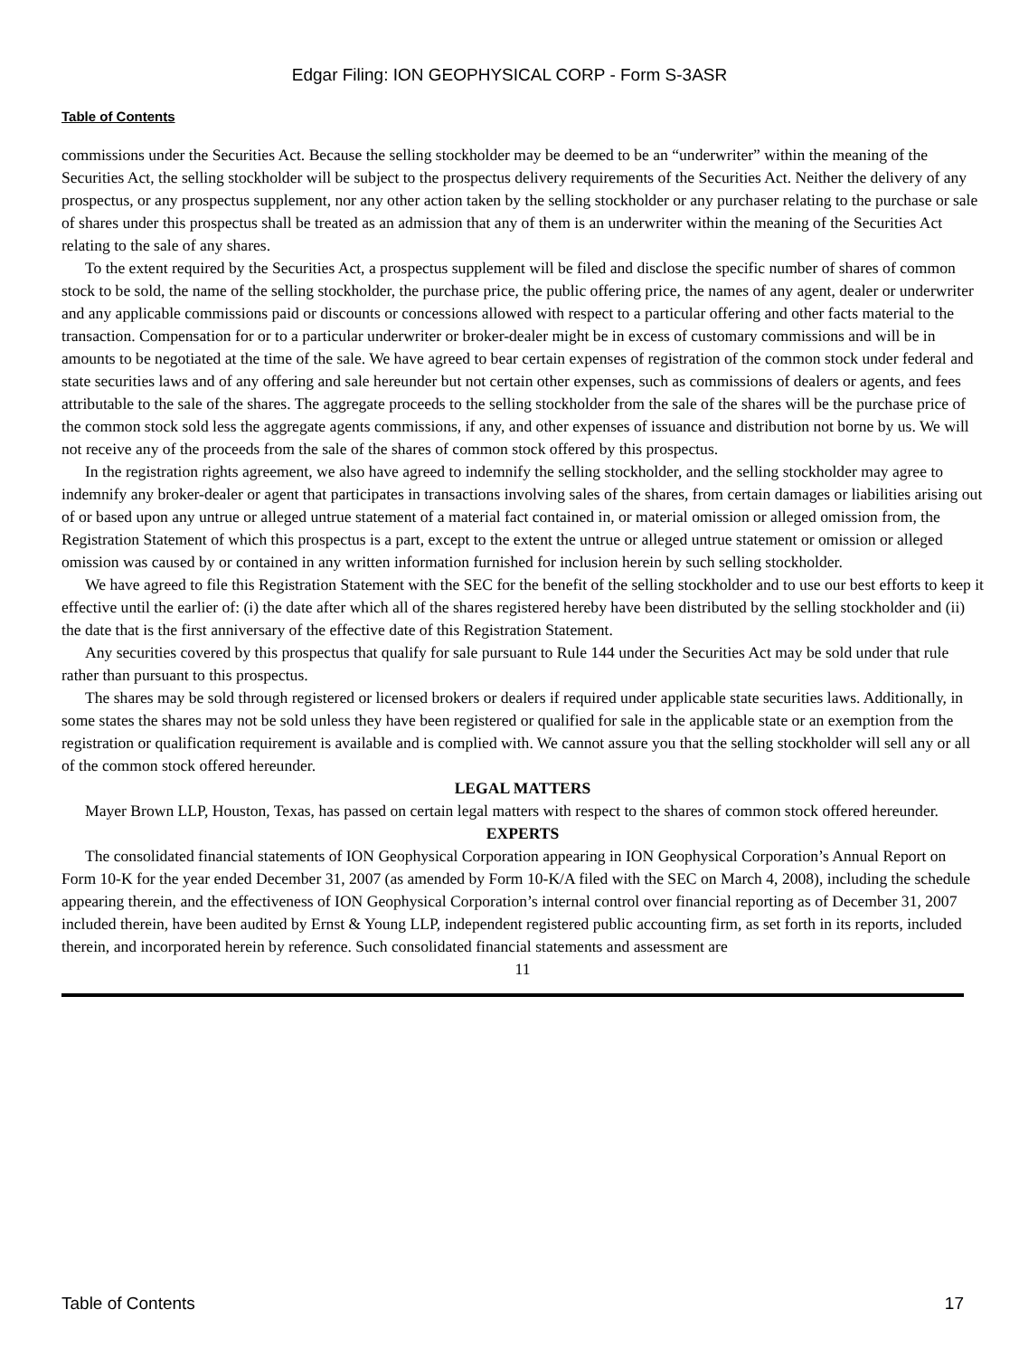Edgar Filing: ION GEOPHYSICAL CORP - Form S-3ASR
Table of Contents
commissions under the Securities Act. Because the selling stockholder may be deemed to be an “underwriter” within the meaning of the Securities Act, the selling stockholder will be subject to the prospectus delivery requirements of the Securities Act. Neither the delivery of any prospectus, or any prospectus supplement, nor any other action taken by the selling stockholder or any purchaser relating to the purchase or sale of shares under this prospectus shall be treated as an admission that any of them is an underwriter within the meaning of the Securities Act relating to the sale of any shares.
To the extent required by the Securities Act, a prospectus supplement will be filed and disclose the specific number of shares of common stock to be sold, the name of the selling stockholder, the purchase price, the public offering price, the names of any agent, dealer or underwriter and any applicable commissions paid or discounts or concessions allowed with respect to a particular offering and other facts material to the transaction. Compensation for or to a particular underwriter or broker-dealer might be in excess of customary commissions and will be in amounts to be negotiated at the time of the sale. We have agreed to bear certain expenses of registration of the common stock under federal and state securities laws and of any offering and sale hereunder but not certain other expenses, such as commissions of dealers or agents, and fees attributable to the sale of the shares. The aggregate proceeds to the selling stockholder from the sale of the shares will be the purchase price of the common stock sold less the aggregate agents commissions, if any, and other expenses of issuance and distribution not borne by us. We will not receive any of the proceeds from the sale of the shares of common stock offered by this prospectus.
In the registration rights agreement, we also have agreed to indemnify the selling stockholder, and the selling stockholder may agree to indemnify any broker-dealer or agent that participates in transactions involving sales of the shares, from certain damages or liabilities arising out of or based upon any untrue or alleged untrue statement of a material fact contained in, or material omission or alleged omission from, the Registration Statement of which this prospectus is a part, except to the extent the untrue or alleged untrue statement or omission or alleged omission was caused by or contained in any written information furnished for inclusion herein by such selling stockholder.
We have agreed to file this Registration Statement with the SEC for the benefit of the selling stockholder and to use our best efforts to keep it effective until the earlier of: (i) the date after which all of the shares registered hereby have been distributed by the selling stockholder and (ii) the date that is the first anniversary of the effective date of this Registration Statement.
Any securities covered by this prospectus that qualify for sale pursuant to Rule 144 under the Securities Act may be sold under that rule rather than pursuant to this prospectus.
The shares may be sold through registered or licensed brokers or dealers if required under applicable state securities laws. Additionally, in some states the shares may not be sold unless they have been registered or qualified for sale in the applicable state or an exemption from the registration or qualification requirement is available and is complied with. We cannot assure you that the selling stockholder will sell any or all of the common stock offered hereunder.
LEGAL MATTERS
Mayer Brown LLP, Houston, Texas, has passed on certain legal matters with respect to the shares of common stock offered hereunder.
EXPERTS
The consolidated financial statements of ION Geophysical Corporation appearing in ION Geophysical Corporation’s Annual Report on Form 10-K for the year ended December 31, 2007 (as amended by Form 10-K/A filed with the SEC on March 4, 2008), including the schedule appearing therein, and the effectiveness of ION Geophysical Corporation’s internal control over financial reporting as of December 31, 2007 included therein, have been audited by Ernst & Young LLP, independent registered public accounting firm, as set forth in its reports, included therein, and incorporated herein by reference. Such consolidated financial statements and assessment are
11
Table of Contents 17